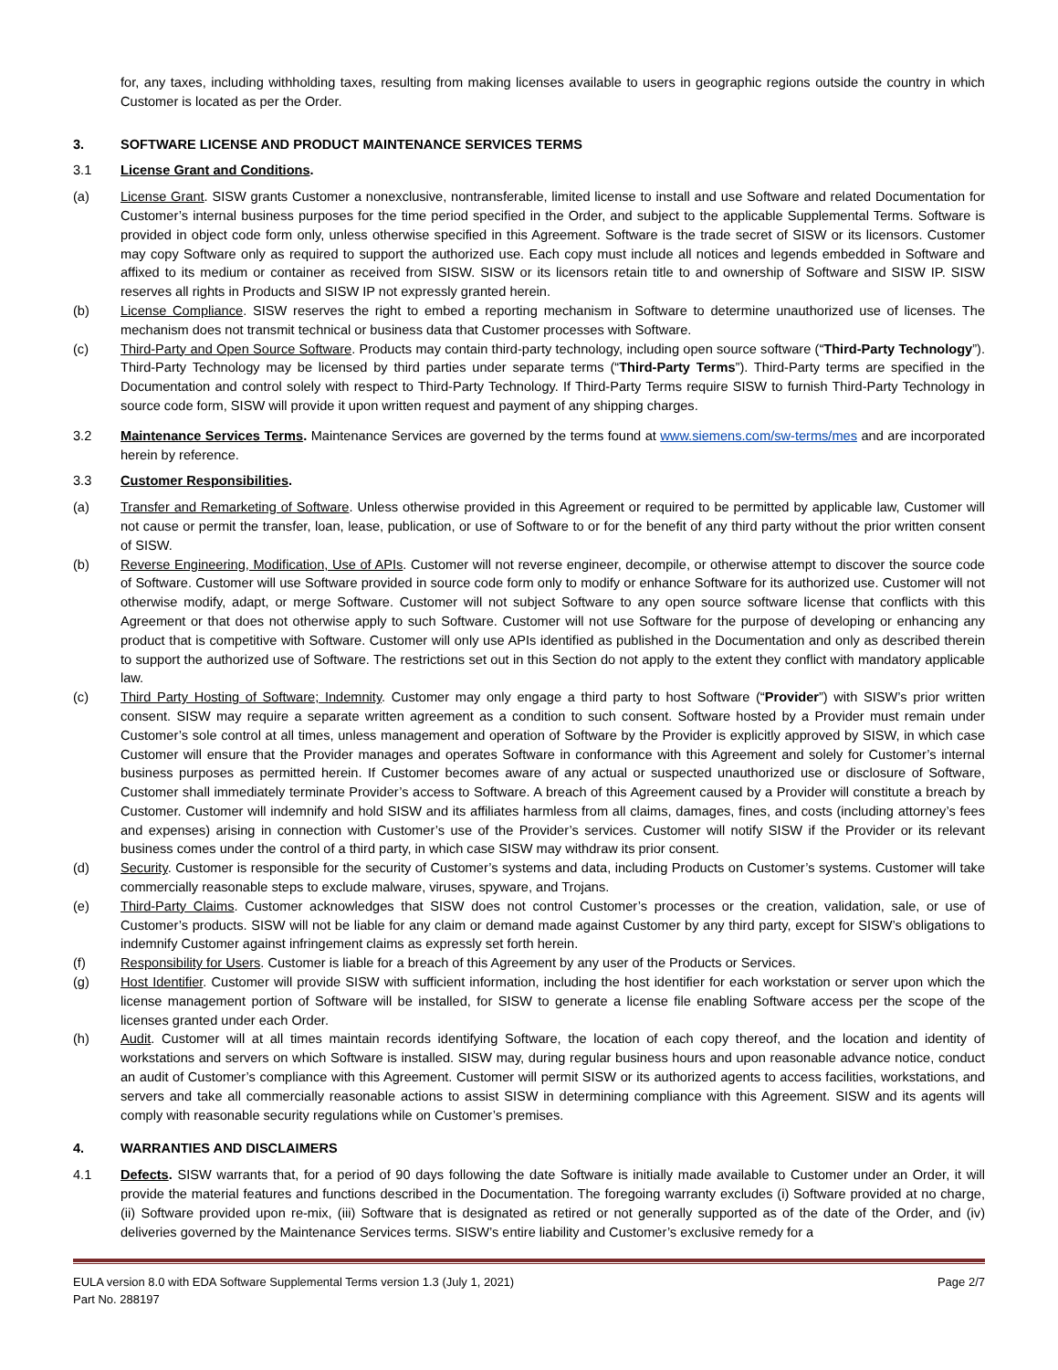for, any taxes, including withholding taxes, resulting from making licenses available to users in geographic regions outside the country in which Customer is located as per the Order.
3. SOFTWARE LICENSE AND PRODUCT MAINTENANCE SERVICES TERMS
3.1 License Grant and Conditions.
(a) License Grant. SISW grants Customer a nonexclusive, nontransferable, limited license to install and use Software and related Documentation for Customer’s internal business purposes for the time period specified in the Order, and subject to the applicable Supplemental Terms. Software is provided in object code form only, unless otherwise specified in this Agreement. Software is the trade secret of SISW or its licensors. Customer may copy Software only as required to support the authorized use. Each copy must include all notices and legends embedded in Software and affixed to its medium or container as received from SISW. SISW or its licensors retain title to and ownership of Software and SISW IP. SISW reserves all rights in Products and SISW IP not expressly granted herein.
(b) License Compliance. SISW reserves the right to embed a reporting mechanism in Software to determine unauthorized use of licenses. The mechanism does not transmit technical or business data that Customer processes with Software.
(c) Third-Party and Open Source Software. Products may contain third-party technology, including open source software (“Third-Party Technology”). Third-Party Technology may be licensed by third parties under separate terms (“Third-Party Terms”). Third-Party terms are specified in the Documentation and control solely with respect to Third-Party Technology. If Third-Party Terms require SISW to furnish Third-Party Technology in source code form, SISW will provide it upon written request and payment of any shipping charges.
3.2 Maintenance Services Terms. Maintenance Services are governed by the terms found at www.siemens.com/sw-terms/mes and are incorporated herein by reference.
3.3 Customer Responsibilities.
(a) Transfer and Remarketing of Software. Unless otherwise provided in this Agreement or required to be permitted by applicable law, Customer will not cause or permit the transfer, loan, lease, publication, or use of Software to or for the benefit of any third party without the prior written consent of SISW.
(b) Reverse Engineering, Modification, Use of APIs. Customer will not reverse engineer, decompile, or otherwise attempt to discover the source code of Software. Customer will use Software provided in source code form only to modify or enhance Software for its authorized use. Customer will not otherwise modify, adapt, or merge Software. Customer will not subject Software to any open source software license that conflicts with this Agreement or that does not otherwise apply to such Software. Customer will not use Software for the purpose of developing or enhancing any product that is competitive with Software. Customer will only use APIs identified as published in the Documentation and only as described therein to support the authorized use of Software. The restrictions set out in this Section do not apply to the extent they conflict with mandatory applicable law.
(c) Third Party Hosting of Software; Indemnity. Customer may only engage a third party to host Software (“Provider”) with SISW’s prior written consent. SISW may require a separate written agreement as a condition to such consent. Software hosted by a Provider must remain under Customer’s sole control at all times, unless management and operation of Software by the Provider is explicitly approved by SISW, in which case Customer will ensure that the Provider manages and operates Software in conformance with this Agreement and solely for Customer’s internal business purposes as permitted herein. If Customer becomes aware of any actual or suspected unauthorized use or disclosure of Software, Customer shall immediately terminate Provider’s access to Software. A breach of this Agreement caused by a Provider will constitute a breach by Customer. Customer will indemnify and hold SISW and its affiliates harmless from all claims, damages, fines, and costs (including attorney’s fees and expenses) arising in connection with Customer’s use of the Provider’s services. Customer will notify SISW if the Provider or its relevant business comes under the control of a third party, in which case SISW may withdraw its prior consent.
(d) Security. Customer is responsible for the security of Customer’s systems and data, including Products on Customer’s systems. Customer will take commercially reasonable steps to exclude malware, viruses, spyware, and Trojans.
(e) Third-Party Claims. Customer acknowledges that SISW does not control Customer’s processes or the creation, validation, sale, or use of Customer’s products. SISW will not be liable for any claim or demand made against Customer by any third party, except for SISW’s obligations to indemnify Customer against infringement claims as expressly set forth herein.
(f) Responsibility for Users. Customer is liable for a breach of this Agreement by any user of the Products or Services.
(g) Host Identifier. Customer will provide SISW with sufficient information, including the host identifier for each workstation or server upon which the license management portion of Software will be installed, for SISW to generate a license file enabling Software access per the scope of the licenses granted under each Order.
(h) Audit. Customer will at all times maintain records identifying Software, the location of each copy thereof, and the location and identity of workstations and servers on which Software is installed. SISW may, during regular business hours and upon reasonable advance notice, conduct an audit of Customer’s compliance with this Agreement. Customer will permit SISW or its authorized agents to access facilities, workstations, and servers and take all commercially reasonable actions to assist SISW in determining compliance with this Agreement. SISW and its agents will comply with reasonable security regulations while on Customer’s premises.
4. WARRANTIES AND DISCLAIMERS
4.1 Defects. SISW warrants that, for a period of 90 days following the date Software is initially made available to Customer under an Order, it will provide the material features and functions described in the Documentation. The foregoing warranty excludes (i) Software provided at no charge, (ii) Software provided upon re-mix, (iii) Software that is designated as retired or not generally supported as of the date of the Order, and (iv) deliveries governed by the Maintenance Services terms. SISW’s entire liability and Customer’s exclusive remedy for a
EULA version 8.0 with EDA Software Supplemental Terms version 1.3 (July 1, 2021) Page 2/7
Part No. 288197